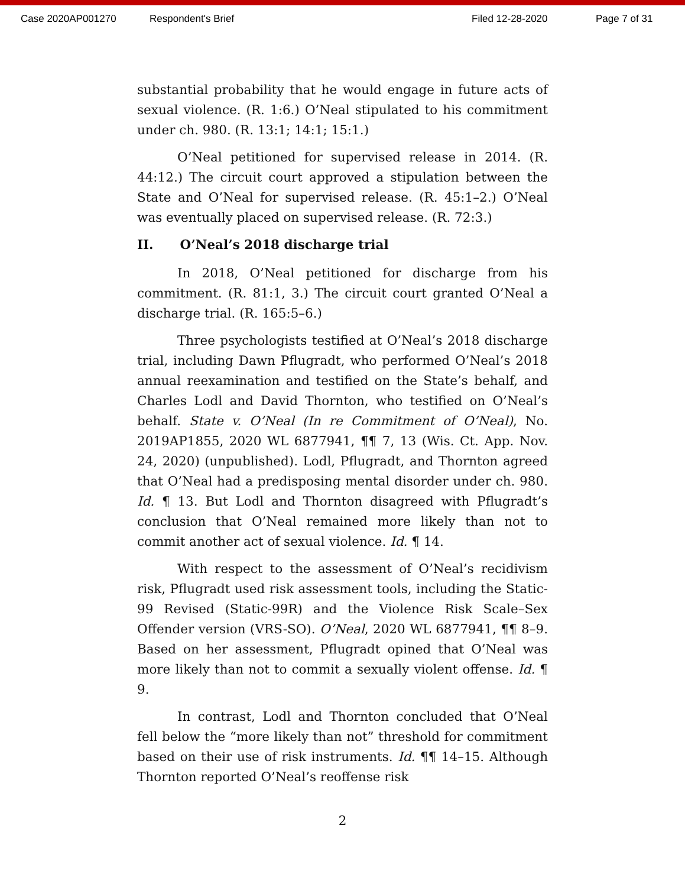Case 2020AP001270 Respondent's Brief Filed 12-28-2020 Page 7 of 31
substantial probability that he would engage in future acts of sexual violence. (R. 1:6.) O’Neal stipulated to his commitment under ch. 980. (R. 13:1; 14:1; 15:1.)
O’Neal petitioned for supervised release in 2014. (R. 44:12.) The circuit court approved a stipulation between the State and O’Neal for supervised release. (R. 45:1–2.) O’Neal was eventually placed on supervised release. (R. 72:3.)
II. O’Neal’s 2018 discharge trial
In 2018, O’Neal petitioned for discharge from his commitment. (R. 81:1, 3.) The circuit court granted O’Neal a discharge trial. (R. 165:5–6.)
Three psychologists testified at O’Neal’s 2018 discharge trial, including Dawn Pflugradt, who performed O’Neal’s 2018 annual reexamination and testified on the State’s behalf, and Charles Lodl and David Thornton, who testified on O’Neal’s behalf. State v. O’Neal (In re Commitment of O’Neal), No. 2019AP1855, 2020 WL 6877941, ¶¶ 7, 13 (Wis. Ct. App. Nov. 24, 2020) (unpublished). Lodl, Pflugradt, and Thornton agreed that O’Neal had a predisposing mental disorder under ch. 980. Id. ¶ 13. But Lodl and Thornton disagreed with Pflugradt’s conclusion that O’Neal remained more likely than not to commit another act of sexual violence. Id. ¶ 14.
With respect to the assessment of O’Neal’s recidivism risk, Pflugradt used risk assessment tools, including the Static-99 Revised (Static-99R) and the Violence Risk Scale–Sex Offender version (VRS-SO). O’Neal, 2020 WL 6877941, ¶¶ 8–9. Based on her assessment, Pflugradt opined that O’Neal was more likely than not to commit a sexually violent offense. Id. ¶ 9.
In contrast, Lodl and Thornton concluded that O’Neal fell below the “more likely than not” threshold for commitment based on their use of risk instruments. Id. ¶¶ 14–15. Although Thornton reported O’Neal’s reoffense risk
2